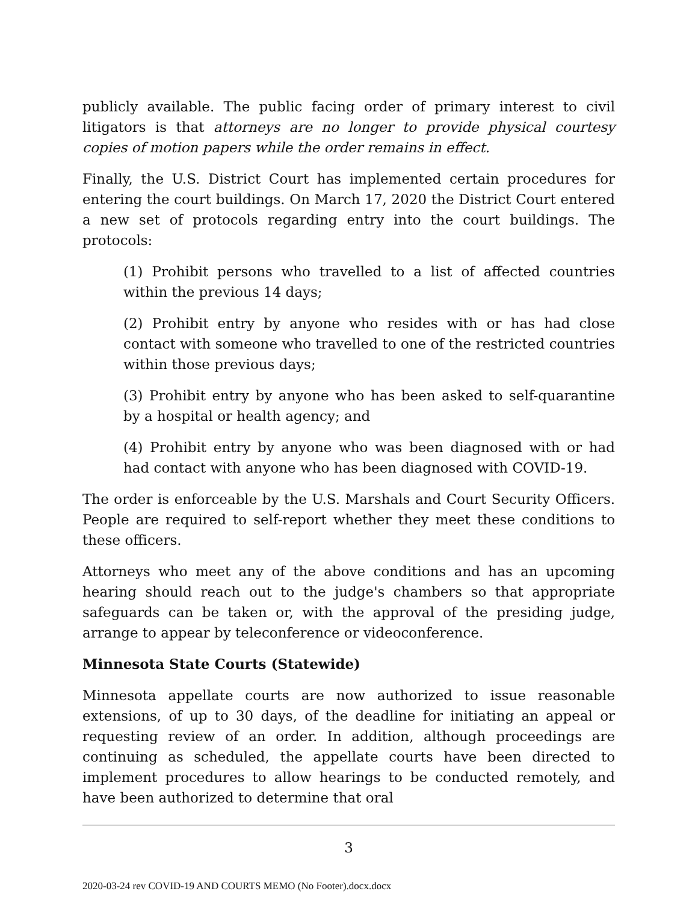publicly available. The public facing order of primary interest to civil litigators is that attorneys are no longer to provide physical courtesy copies of motion papers while the order remains in effect.
Finally, the U.S. District Court has implemented certain procedures for entering the court buildings. On March 17, 2020 the District Court entered a new set of protocols regarding entry into the court buildings. The protocols:
(1) Prohibit persons who travelled to a list of affected countries within the previous 14 days;
(2) Prohibit entry by anyone who resides with or has had close contact with someone who travelled to one of the restricted countries within those previous days;
(3) Prohibit entry by anyone who has been asked to self-quarantine by a hospital or health agency; and
(4) Prohibit entry by anyone who was been diagnosed with or had had contact with anyone who has been diagnosed with COVID-19.
The order is enforceable by the U.S. Marshals and Court Security Officers. People are required to self-report whether they meet these conditions to these officers.
Attorneys who meet any of the above conditions and has an upcoming hearing should reach out to the judge's chambers so that appropriate safeguards can be taken or, with the approval of the presiding judge, arrange to appear by teleconference or videoconference.
Minnesota State Courts (Statewide)
Minnesota appellate courts are now authorized to issue reasonable extensions, of up to 30 days, of the deadline for initiating an appeal or requesting review of an order. In addition, although proceedings are continuing as scheduled, the appellate courts have been directed to implement procedures to allow hearings to be conducted remotely, and have been authorized to determine that oral
3
2020-03-24 rev COVID-19 AND COURTS MEMO (No Footer).docx.docx